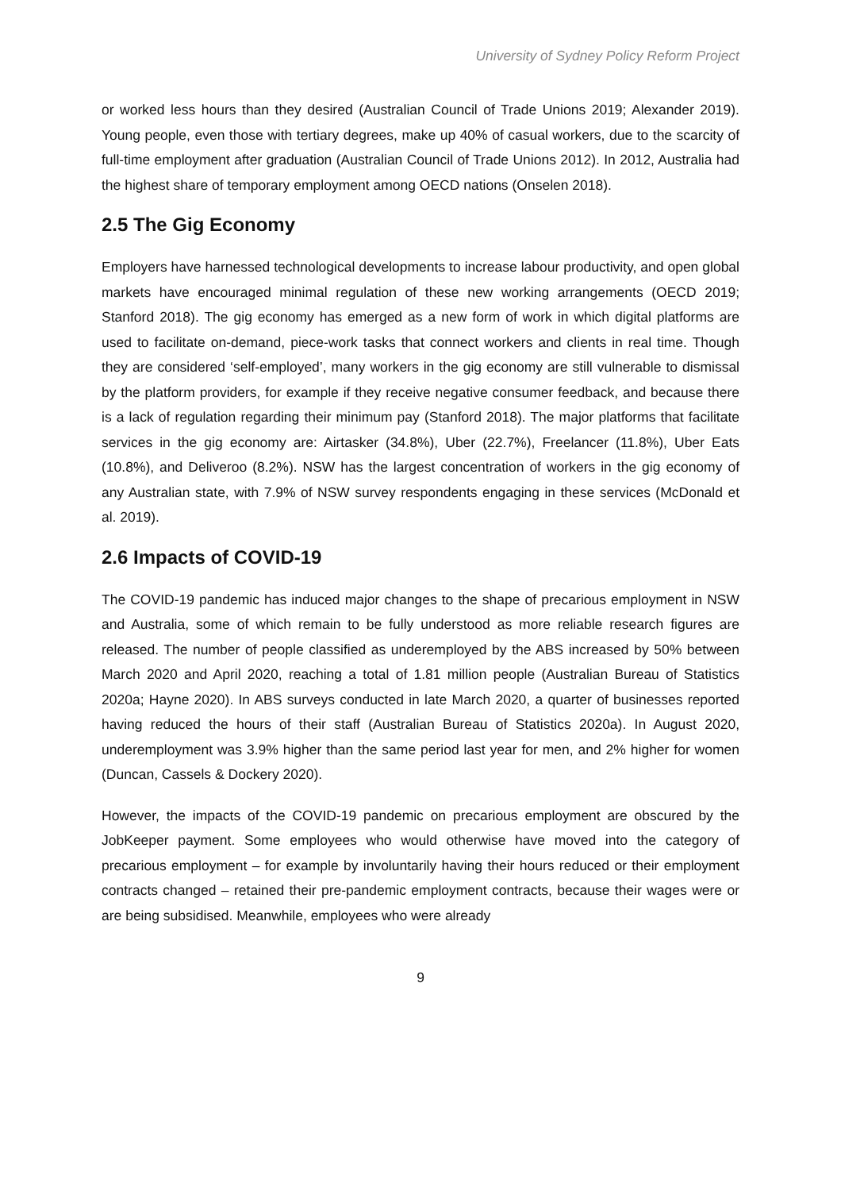University of Sydney Policy Reform Project
or worked less hours than they desired (Australian Council of Trade Unions 2019; Alexander 2019). Young people, even those with tertiary degrees, make up 40% of casual workers, due to the scarcity of full-time employment after graduation (Australian Council of Trade Unions 2012). In 2012, Australia had the highest share of temporary employment among OECD nations (Onselen 2018).
2.5 The Gig Economy
Employers have harnessed technological developments to increase labour productivity, and open global markets have encouraged minimal regulation of these new working arrangements (OECD 2019; Stanford 2018). The gig economy has emerged as a new form of work in which digital platforms are used to facilitate on-demand, piece-work tasks that connect workers and clients in real time. Though they are considered ‘self-employed’, many workers in the gig economy are still vulnerable to dismissal by the platform providers, for example if they receive negative consumer feedback, and because there is a lack of regulation regarding their minimum pay (Stanford 2018). The major platforms that facilitate services in the gig economy are: Airtasker (34.8%), Uber (22.7%), Freelancer (11.8%), Uber Eats (10.8%), and Deliveroo (8.2%). NSW has the largest concentration of workers in the gig economy of any Australian state, with 7.9% of NSW survey respondents engaging in these services (McDonald et al. 2019).
2.6 Impacts of COVID-19
The COVID-19 pandemic has induced major changes to the shape of precarious employment in NSW and Australia, some of which remain to be fully understood as more reliable research figures are released. The number of people classified as underemployed by the ABS increased by 50% between March 2020 and April 2020, reaching a total of 1.81 million people (Australian Bureau of Statistics 2020a; Hayne 2020). In ABS surveys conducted in late March 2020, a quarter of businesses reported having reduced the hours of their staff (Australian Bureau of Statistics 2020a). In August 2020, underemployment was 3.9% higher than the same period last year for men, and 2% higher for women (Duncan, Cassels & Dockery 2020).
However, the impacts of the COVID-19 pandemic on precarious employment are obscured by the JobKeeper payment. Some employees who would otherwise have moved into the category of precarious employment – for example by involuntarily having their hours reduced or their employment contracts changed – retained their pre-pandemic employment contracts, because their wages were or are being subsidised. Meanwhile, employees who were already
9